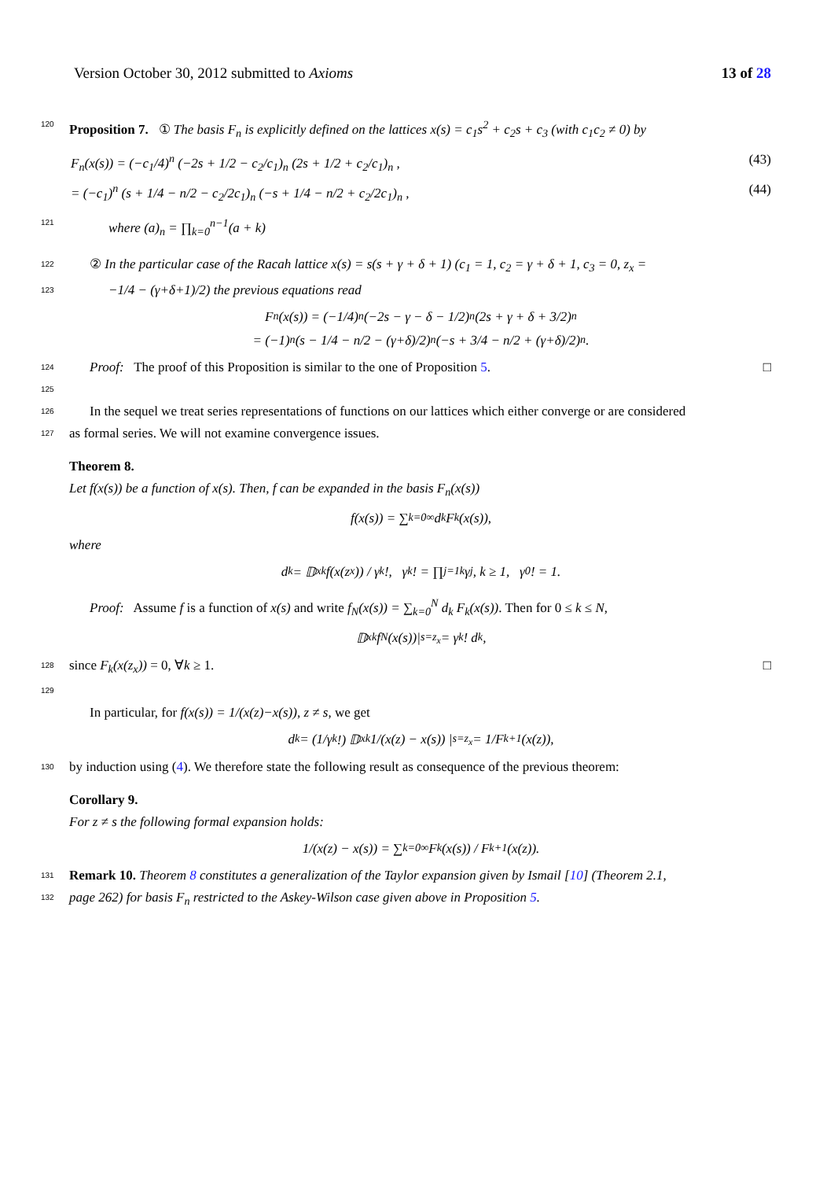Version October 30, 2012 submitted to Axioms 13 of 28
120 Proposition 7. ① The basis F<sub>n</sub> is explicitly defined on the lattices x(s) = c<sub>1</sub>s<sup>2</sup> + c<sub>2</sub>s + c<sub>3</sub> (with c<sub>1</sub>c<sub>2</sub> ≠ 0) by
F<sub>n</sub>(x(s)) = (−c<sub>1</sub>/4)<sup>n</sup> (−2s + 1/2 − c<sub>2</sub>/c<sub>1</sub>)<sub>n</sub> (2s + 1/2 + c<sub>2</sub>/c<sub>1</sub>)<sub>n</sub> , (43)
= (−c<sub>1</sub>)<sup>n</sup> (s + 1/4 − n/2 − c<sub>2</sub>/2c<sub>1</sub>)<sub>n</sub> (−s + 1/4 − n/2 + c<sub>2</sub>/2c<sub>1</sub>)<sub>n</sub> , (44)
121 where (a)<sub>n</sub> = ∏<sub>k=0</sub><sup>n−1</sup>(a + k)
122 ② In the particular case of the Racah lattice x(s) = s(s + γ + δ + 1) (c<sub>1</sub> = 1, c<sub>2</sub> = γ + δ + 1, c<sub>3</sub> = 0, z<sub>x</sub> =
123 −1/4 − (γ+δ+1)/2) the previous equations read
F<sub>n</sub>(x(s)) = (−1/4)<sup>n</sup> (−2s − γ − δ − 1/2)<sub>n</sub> (2s + γ + δ + 3/2)<sub>n</sub>
= (−1)<sup>n</sup> (s − 1/4 − n/2 − (γ+δ)/2)<sub>n</sub> (−s + 3/4 − n/2 + (γ+δ)/2)<sub>n</sub> .
124 Proof: The proof of this Proposition is similar to the one of Proposition 5. □
125
126 In the sequel we treat series representations of functions on our lattices which either converge or are considered
127 as formal series. We will not examine convergence issues.
Theorem 8.
Let f(x(s)) be a function of x(s). Then, f can be expanded in the basis F<sub>n</sub>(x(s))
f(x(s)) = ∑<sub>k=0</sub><sup>∞</sup> d<sub>k</sub> F<sub>k</sub>(x(s)),
where
d<sub>k</sub> = 𝔻<sub>x</sub><sup>k</sup>f(x(z<sub>x</sub>)) / γ<sub>k</sub>!, γ<sub>k</sub>! = ∏<sub>j=1</sub><sup>k</sup> γ<sub>j</sub>, k ≥ 1, γ<sub>0</sub>! = 1.
Proof: Assume f is a function of x(s) and write f<sub>N</sub>(x(s)) = ∑<sub>k=0</sub><sup>N</sup> d<sub>k</sub> F<sub>k</sub>(x(s)). Then for 0 ≤ k ≤ N,
𝔻<sub>x</sub><sup>k</sup>f<sub>N</sub>(x(s))|<sub>s=z<sub>x</sub></sub> = γ<sub>k</sub>! d<sub>k</sub>,
128 since F<sub>k</sub>(x(z<sub>x</sub>)) = 0, ∀k ≥ 1. □
129
In particular, for f(x(s)) = 1/(x(z)−x(s)), z ≠ s, we get
d<sub>k</sub> = (1/γ<sub>k</sub>!) 𝔻<sub>x</sub><sup>k</sup> 1/(x(z) − x(s)) |<sub>s=z<sub>x</sub></sub> = 1/F<sub>k+1</sub>(x(z)),
130 by induction using (4). We therefore state the following result as consequence of the previous theorem:
Corollary 9.
For z ≠ s the following formal expansion holds:
1/(x(z) − x(s)) = ∑<sub>k=0</sub><sup>∞</sup> F<sub>k</sub>(x(s)) / F<sub>k+1</sub>(x(z)).
131 Remark 10. Theorem 8 constitutes a generalization of the Taylor expansion given by Ismail [10] (Theorem 2.1,
132 page 262) for basis F<sub>n</sub> restricted to the Askey-Wilson case given above in Proposition 5.